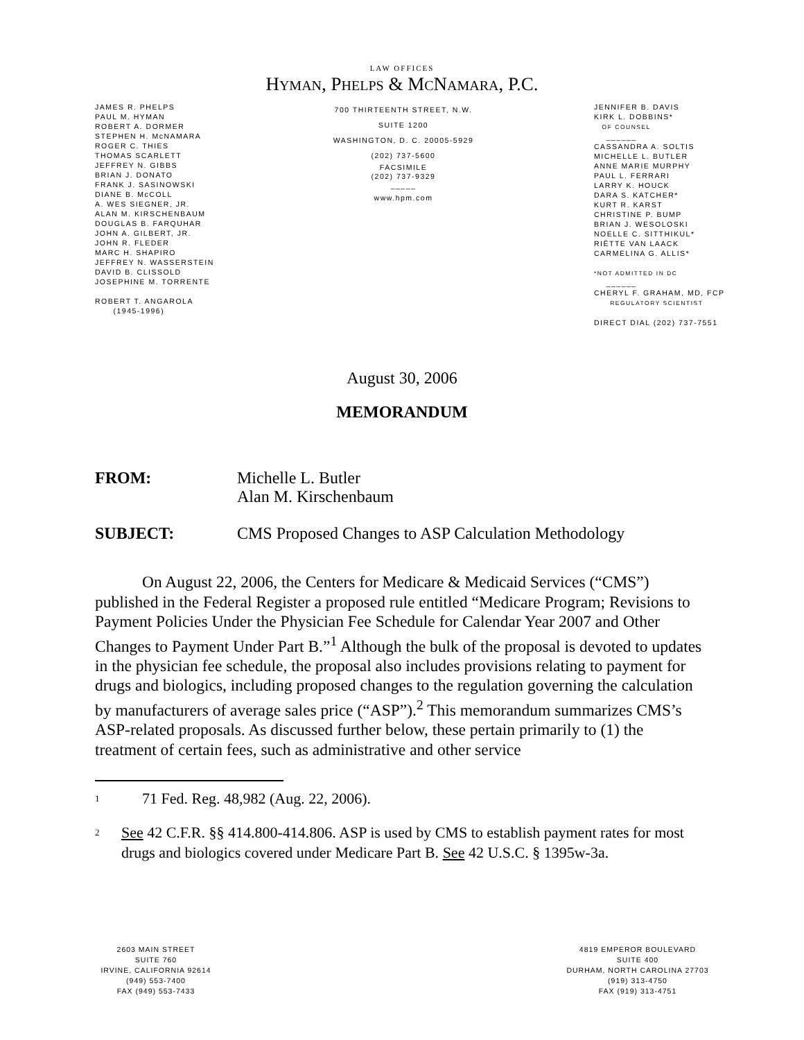LAW OFFICES
HYMAN, PHELPS & MCNAMARA, P.C.
JAMES R. PHELPS
PAUL M. HYMAN
ROBERT A. DORMER
STEPHEN H. McNAMARA
ROGER C. THIES
THOMAS SCARLETT
JEFFREY N. GIBBS
BRIAN J. DONATO
FRANK J. SASINOWSKI
DIANE B. McCOLL
A. WES SIEGNER, JR.
ALAN M. KIRSCHENBAUM
DOUGLAS B. FARQUHAR
JOHN A. GILBERT, JR.
JOHN R. FLEDER
MARC H. SHAPIRO
JEFFREY N. WASSERSTEIN
DAVID B. CLISSOLD
JOSEPHINE M. TORRENTE
ROBERT T. ANGAROLA
(1945-1996)
700 THIRTEENTH STREET, N.W.
SUITE 1200
WASHINGTON, D. C. 20005-5929
(202) 737-5600
FACSIMILE
(202) 737-9329
_____
www.hpm.com
JENNIFER B. DAVIS
KIRK L. DOBBINS*
OF COUNSEL
______
CASSANDRA A. SOLTIS
MICHELLE L. BUTLER
ANNE MARIE MURPHY
PAUL L. FERRARI
LARRY K. HOUCK
DARA S. KATCHER*
KURT R. KARST
CHRISTINE P. BUMP
BRIAN J. WESOLOSKI
NOELLE C. SITTHIKUL*
RIËTTE VAN LAACK
CARMELINA G. ALLIS*
*NOT ADMITTED IN DC
______
CHERYL F. GRAHAM, MD, FCP
REGULATORY SCIENTIST
DIRECT DIAL (202) 737-7551
August 30, 2006
MEMORANDUM
FROM: Michelle L. Butler
Alan M. Kirschenbaum
SUBJECT: CMS Proposed Changes to ASP Calculation Methodology
On August 22, 2006, the Centers for Medicare & Medicaid Services (“CMS”) published in the Federal Register a proposed rule entitled “Medicare Program; Revisions to Payment Policies Under the Physician Fee Schedule for Calendar Year 2007 and Other Changes to Payment Under Part B.”<sup>1</sup> Although the bulk of the proposal is devoted to updates in the physician fee schedule, the proposal also includes provisions relating to payment for drugs and biologics, including proposed changes to the regulation governing the calculation by manufacturers of average sales price (“ASP”).<sup>2</sup> This memorandum summarizes CMS’s ASP-related proposals. As discussed further below, these pertain primarily to (1) the treatment of certain fees, such as administrative and other service
<sup>1</sup>
71 Fed. Reg. 48,982 (Aug. 22, 2006).
<sup>2</sup>
See 42 C.F.R. §§ 414.800-414.806. ASP is used by CMS to establish payment rates for most drugs and biologics covered under Medicare Part B. See 42 U.S.C. § 1395w-3a.
2603 MAIN STREET
SUITE 760
IRVINE, CALIFORNIA 92614
(949) 553-7400
FAX (949) 553-7433
4819 EMPEROR BOULEVARD
SUITE 400
DURHAM, NORTH CAROLINA 27703
(919) 313-4750
FAX (919) 313-4751